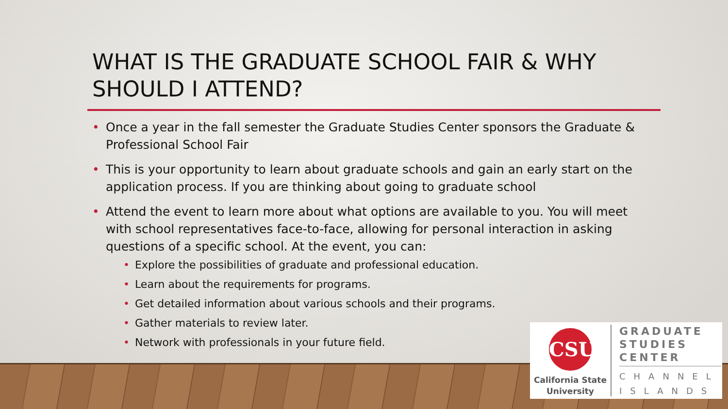WHAT IS THE GRADUATE SCHOOL FAIR & WHY SHOULD I ATTEND?
• Once a year in the fall semester the Graduate Studies Center sponsors the Graduate & Professional School Fair
• This is your opportunity to learn about graduate schools and gain an early start on the application process. If you are thinking about going to graduate school
• Attend the event to learn more about what options are available to you. You will meet with school representatives face-to-face, allowing for personal interaction in asking questions of a specific school. At the event, you can:
• Explore the possibilities of graduate and professional education.
• Learn about the requirements for programs.
• Get detailed information about various schools and their programs.
• Gather materials to review later.
• Network with professionals in your future field.
CSU
California State
University
GRADUATE
STUDIES
CENTER
CHANNEL
ISLANDS